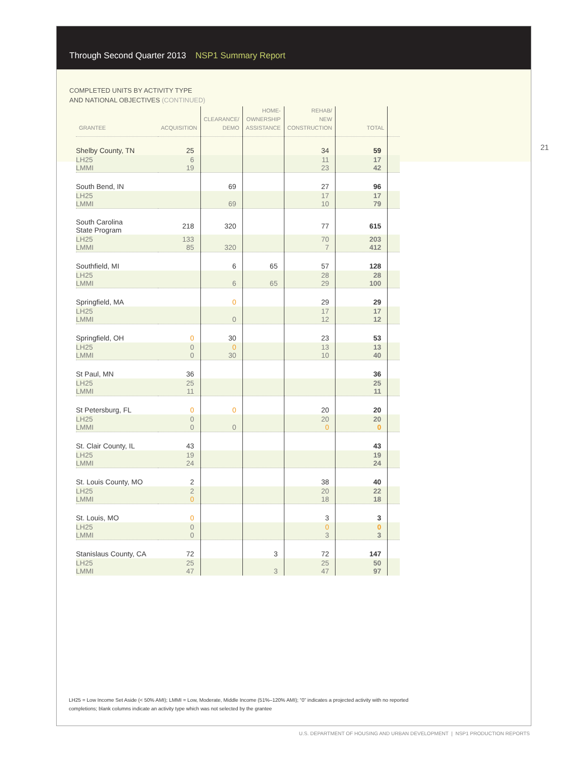Through Second Quarter 2013 NSP1 Summary Report
COMPLETED UNITS BY ACTIVITY TYPE
AND NATIONAL OBJECTIVES (CONTINUED)
21
| GRANTEE | ACQUISITION | CLEARANCE/ DEMO | HOME- OWNERSHIP ASSISTANCE | REHAB/ NEW CONSTRUCTION | TOTAL | |
| --- | --- | --- | --- | --- | --- | --- |
| Shelby County, TN | 25 | | | 34 | 59 | |
| LH25 LMMI | 6 19 | | | 11 23 | 17 42 | |
| South Bend, IN | | 69 | | 27 | 96 | |
| LH25 LMMI | | 69 | | 17 10 | 17 79 | |
| South Carolina State Program | 218 | 320 | | 77 | 615 | |
| LH25 LMMI | 133 85 | 320 | | 70 7 | 203 412 | |
| Southfield, MI | | 6 | 65 | 57 | 128 | |
| LH25 LMMI | | 6 | 65 | 28 29 | 28 100 | |
| Springfield, MA | | 0 | | 29 | 29 | |
| LH25 LMMI | | 0 | | 17 12 | 17 12 | |
| Springfield, OH | 0 | 30 | | 23 | 53 | |
| LH25 LMMI | 0 0 | 0 30 | | 13 10 | 13 40 | |
| St Paul, MN | 36 | | | | 36 | |
| LH25 LMMI | 25 11 | | | | 25 11 | |
| St Petersburg, FL | 0 | 0 | | 20 | 20 | |
| LH25 LMMI | 0 0 | 0 | | 20 0 | 20 0 | |
| St. Clair County, IL | 43 | | | | 43 | |
| LH25 LMMI | 19 24 | | | | 19 24 | |
| St. Louis County, MO | 2 | | | 38 | 40 | |
| LH25 LMMI | 2 0 | | | 20 18 | 22 18 | |
| St. Louis, MO | 0 | | | 3 | 3 | |
| LH25 LMMI | 0 0 | | | 0 3 | 0 3 | |
| Stanislaus County, CA | 72 | | 3 | 72 | 147 | |
| LH25 LMMI | 25 47 | | 3 | 25 47 | 50 97 | |
LH25 = Low Income Set Aside (< 50% AMI); LMMI = Low, Moderate, Middle Income (51%–120% AMI); “0” indicates a projected activity with no reported completions; blank columns indicate an activity type which was not selected by the grantee
U.S. DEPARTMENT OF HOUSING AND URBAN DEVELOPMENT | NSP1 PRODUCTION REPORTS